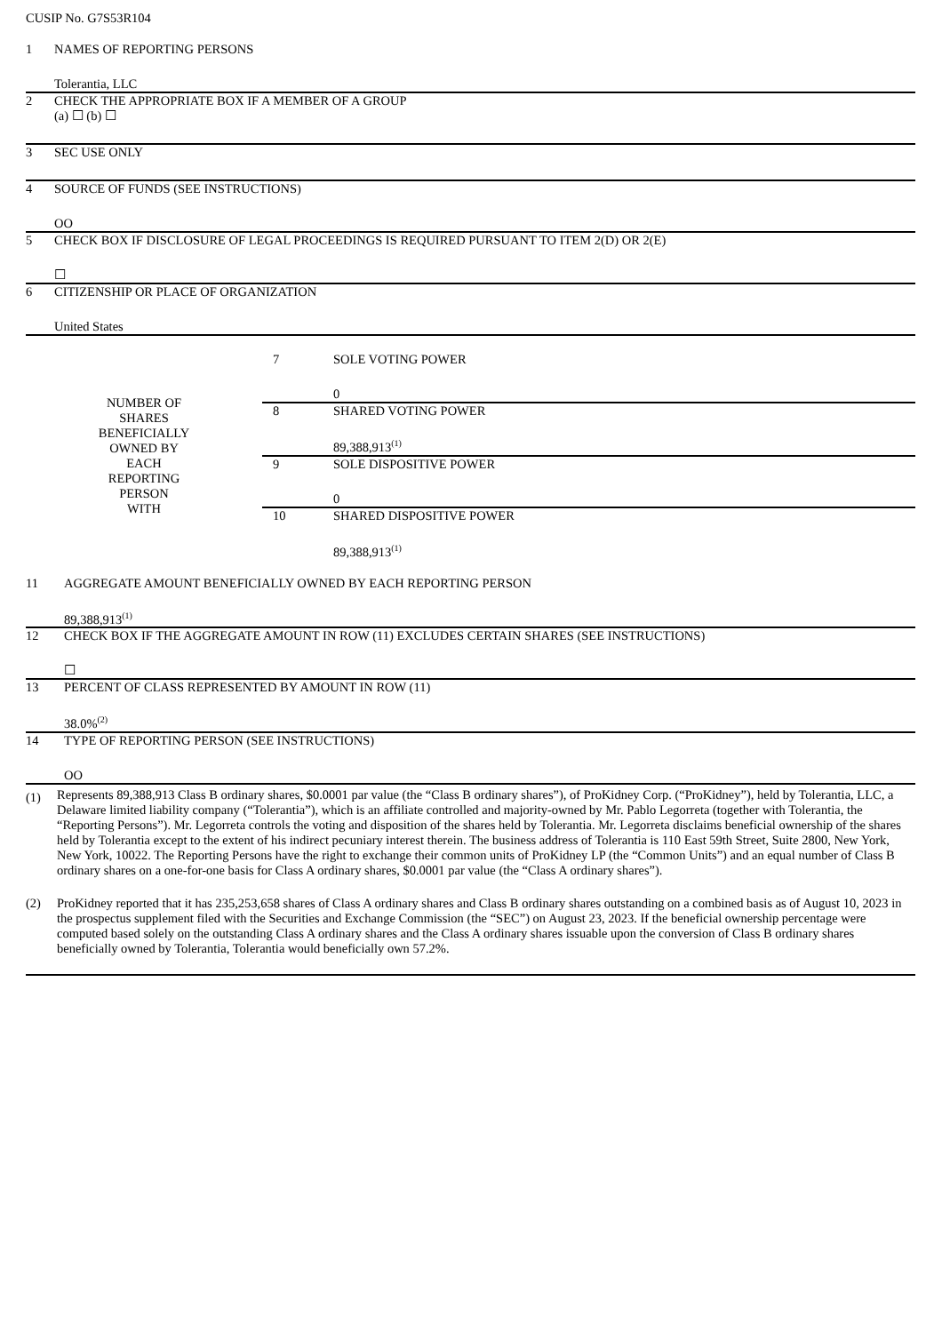CUSIP No. G7S53R104
| 1 | NAMES OF REPORTING PERSONS Tolerantia, LLC |
| 2 | CHECK THE APPROPRIATE BOX IF A MEMBER OF A GROUP (a) ☐ (b) ☐ |
| 3 | SEC USE ONLY |
| 4 | SOURCE OF FUNDS (SEE INSTRUCTIONS) OO |
| 5 | CHECK BOX IF DISCLOSURE OF LEGAL PROCEEDINGS IS REQUIRED PURSUANT TO ITEM 2(D) OR 2(E) ☐ |
| 6 | CITIZENSHIP OR PLACE OF ORGANIZATION United States |
| NUMBER OF SHARES BENEFICIALLY OWNED BY EACH REPORTING PERSON WITH | 7 | SOLE VOTING POWER 0 |
| | 8 | SHARED VOTING POWER 89,388,913<sup>(1)</sup> |
| | 9 | SOLE DISPOSITIVE POWER 0 |
| | 10 | SHARED DISPOSITIVE POWER 89,388,913<sup>(1)</sup> |
| 11 | AGGREGATE AMOUNT BENEFICIALLY OWNED BY EACH REPORTING PERSON 89,388,913<sup>(1)</sup> |
| 12 | CHECK BOX IF THE AGGREGATE AMOUNT IN ROW (11) EXCLUDES CERTAIN SHARES (SEE INSTRUCTIONS) ☐ |
| 13 | PERCENT OF CLASS REPRESENTED BY AMOUNT IN ROW (11) 38.0%<sup>(2)</sup> |
| 14 | TYPE OF REPORTING PERSON (SEE INSTRUCTIONS) OO |
| (1) | Represents 89,388,913 Class B ordinary shares, $0.0001 par value (the “Class B ordinary shares”), of ProKidney Corp. (“ProKidney”), held by Tolerantia, LLC, a Delaware limited liability company (“Tolerantia”), which is an affiliate controlled and majority-owned by Mr. Pablo Legorreta (together with Tolerantia, the “Reporting Persons”). Mr. Legorreta controls the voting and disposition of the shares held by Tolerantia. Mr. Legorreta disclaims beneficial ownership of the shares held by Tolerantia except to the extent of his indirect pecuniary interest therein. The business address of Tolerantia is 110 East 59th Street, Suite 2800, New York, New York, 10022. The Reporting Persons have the right to exchange their common units of ProKidney LP (the “Common Units”) and an equal number of Class B ordinary shares on a one-for-one basis for Class A ordinary shares, $0.0001 par value (the “Class A ordinary shares”). |
| (2) | ProKidney reported that it has 235,253,658 shares of Class A ordinary shares and Class B ordinary shares outstanding on a combined basis as of August 10, 2023 in the prospectus supplement filed with the Securities and Exchange Commission (the “SEC”) on August 23, 2023. If the beneficial ownership percentage were computed based solely on the outstanding Class A ordinary shares and the Class A ordinary shares issuable upon the conversion of Class B ordinary shares beneficially owned by Tolerantia, Tolerantia would beneficially own 57.2%. |